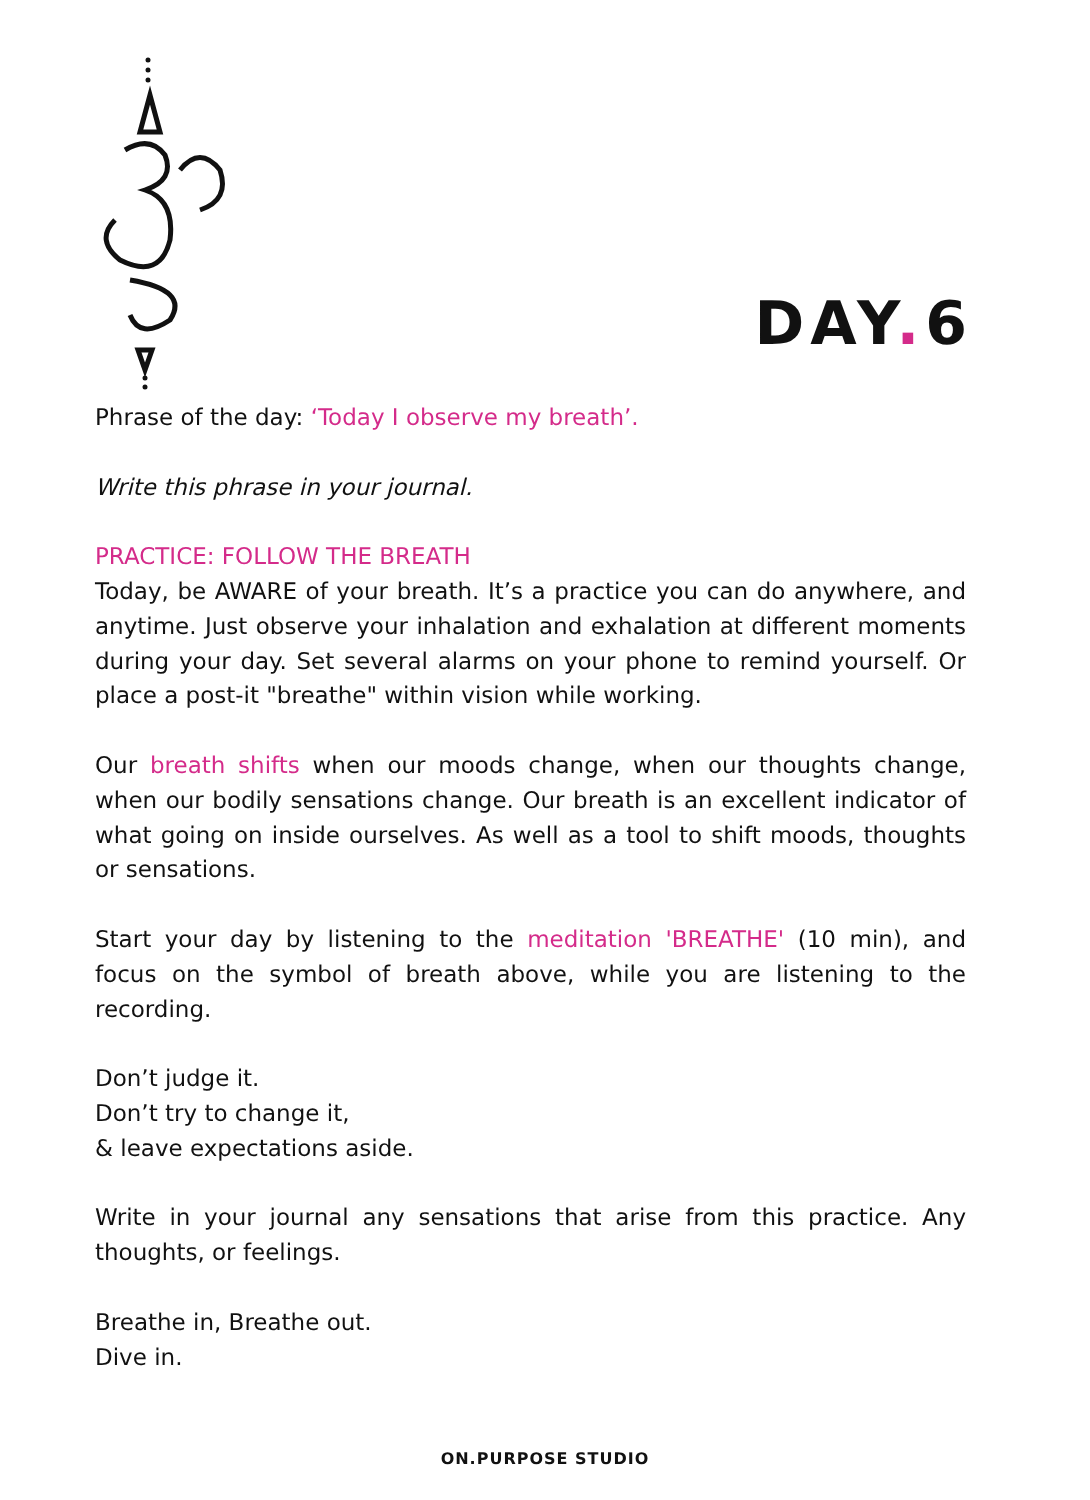DAY. 6
Phrase of the day: ‘Today I observe my breath’.
Write this phrase in your journal.
PRACTICE: FOLLOW THE BREATH
Today, be AWARE of your breath. It’s a practice you can do anywhere, and anytime. Just observe your inhalation and exhalation at different moments during your day. Set several alarms on your phone to remind yourself. Or place a post-it "breathe" within vision while working.
Our breath shifts when our moods change, when our thoughts change, when our bodily sensations change. Our breath is an excellent indicator of what going on inside ourselves. As well as a tool to shift moods, thoughts or sensations.
Start your day by listening to the meditation 'BREATHE' (10 min), and focus on the symbol of breath above, while you are listening to the recording.
Don’t judge it.
Don’t try to change it,
& leave expectations aside.
Write in your journal any sensations that arise from this practice. Any thoughts, or feelings.
Breathe in, Breathe out.
Dive in.
ON.PURPOSE STUDIO